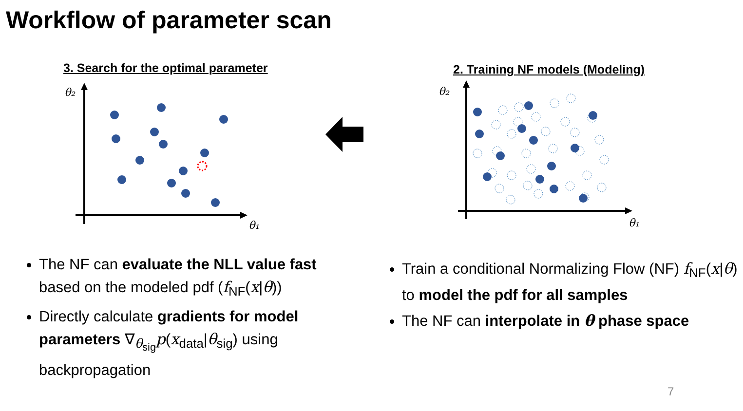Workflow of parameter scan
3. Search for the optimal parameter
2. Training NF models (Modeling)
θ₂
θ₁
θ₂
θ₁
The NF can evaluate the NLL value fast based on the modeled pdf (f<sub>NF</sub>(x|θ))
Directly calculate gradients for model parameters ∇<sub>θ<sub>sig</sub></sub>p(x<sub>data</sub>|θ<sub>sig</sub>) using backpropagation
Train a conditional Normalizing Flow (NF) f<sub>NF</sub>(x|θ) to model the pdf for all samples
The NF can interpolate in θ phase space
7